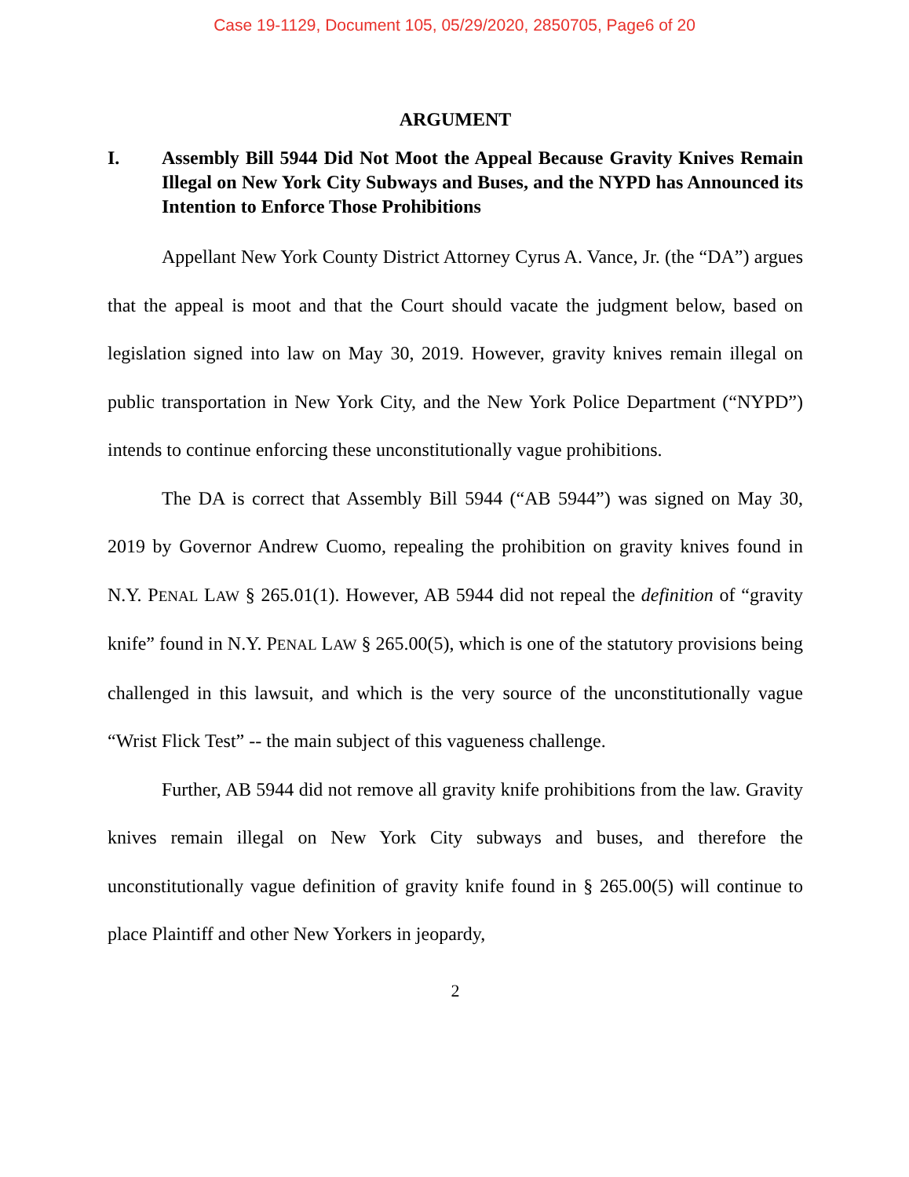Case 19-1129, Document 105, 05/29/2020, 2850705, Page6 of 20
ARGUMENT
I. Assembly Bill 5944 Did Not Moot the Appeal Because Gravity Knives Remain Illegal on New York City Subways and Buses, and the NYPD has Announced its Intention to Enforce Those Prohibitions
Appellant New York County District Attorney Cyrus A. Vance, Jr. (the “DA”) argues that the appeal is moot and that the Court should vacate the judgment below, based on legislation signed into law on May 30, 2019. However, gravity knives remain illegal on public transportation in New York City, and the New York Police Department (“NYPD”) intends to continue enforcing these unconstitutionally vague prohibitions.
The DA is correct that Assembly Bill 5944 (“AB 5944”) was signed on May 30, 2019 by Governor Andrew Cuomo, repealing the prohibition on gravity knives found in N.Y. PENAL LAW § 265.01(1). However, AB 5944 did not repeal the definition of “gravity knife” found in N.Y. PENAL LAW § 265.00(5), which is one of the statutory provisions being challenged in this lawsuit, and which is the very source of the unconstitutionally vague “Wrist Flick Test” -- the main subject of this vagueness challenge.
Further, AB 5944 did not remove all gravity knife prohibitions from the law. Gravity knives remain illegal on New York City subways and buses, and therefore the unconstitutionally vague definition of gravity knife found in § 265.00(5) will continue to place Plaintiff and other New Yorkers in jeopardy,
2